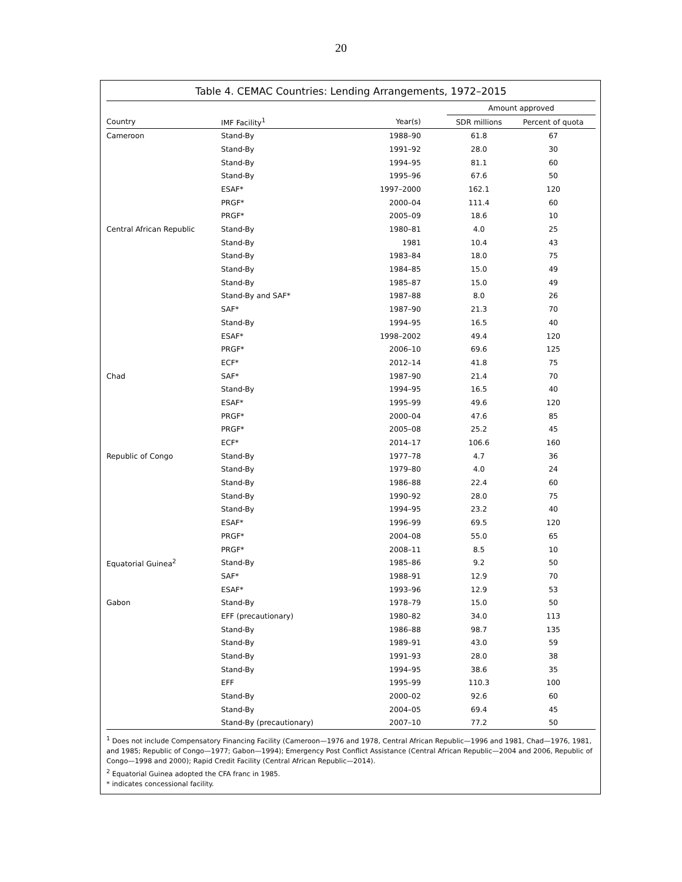20
Table 4. CEMAC Countries: Lending Arrangements, 1972–2015
| | | | Amount approved | |
| --- | --- | --- | --- | --- |
| Country | IMF Facility<sup>1</sup> | Year(s) | SDR millions | Percent of quota |
| Cameroon | Stand-By | 1988–90 | 61.8 | 67 |
| | Stand-By | 1991–92 | 28.0 | 30 |
| | Stand-By | 1994–95 | 81.1 | 60 |
| | Stand-By | 1995–96 | 67.6 | 50 |
| | ESAF* | 1997–2000 | 162.1 | 120 |
| | PRGF* | 2000–04 | 111.4 | 60 |
| | PRGF* | 2005–09 | 18.6 | 10 |
| Central African Republic | Stand-By | 1980–81 | 4.0 | 25 |
| | Stand-By | 1981 | 10.4 | 43 |
| | Stand-By | 1983–84 | 18.0 | 75 |
| | Stand-By | 1984–85 | 15.0 | 49 |
| | Stand-By | 1985–87 | 15.0 | 49 |
| | Stand-By and SAF* | 1987–88 | 8.0 | 26 |
| | SAF* | 1987–90 | 21.3 | 70 |
| | Stand-By | 1994–95 | 16.5 | 40 |
| | ESAF* | 1998–2002 | 49.4 | 120 |
| | PRGF* | 2006–10 | 69.6 | 125 |
| | ECF* | 2012–14 | 41.8 | 75 |
| Chad | SAF* | 1987–90 | 21.4 | 70 |
| | Stand-By | 1994–95 | 16.5 | 40 |
| | ESAF* | 1995–99 | 49.6 | 120 |
| | PRGF* | 2000–04 | 47.6 | 85 |
| | PRGF* | 2005–08 | 25.2 | 45 |
| | ECF* | 2014–17 | 106.6 | 160 |
| Republic of Congo | Stand-By | 1977–78 | 4.7 | 36 |
| | Stand-By | 1979–80 | 4.0 | 24 |
| | Stand-By | 1986–88 | 22.4 | 60 |
| | Stand-By | 1990–92 | 28.0 | 75 |
| | Stand-By | 1994–95 | 23.2 | 40 |
| | ESAF* | 1996–99 | 69.5 | 120 |
| | PRGF* | 2004–08 | 55.0 | 65 |
| | PRGF* | 2008–11 | 8.5 | 10 |
| Equatorial Guinea<sup>2</sup> | Stand-By | 1985–86 | 9.2 | 50 |
| | SAF* | 1988–91 | 12.9 | 70 |
| | ESAF* | 1993–96 | 12.9 | 53 |
| Gabon | Stand-By | 1978–79 | 15.0 | 50 |
| | EFF (precautionary) | 1980–82 | 34.0 | 113 |
| | Stand-By | 1986–88 | 98.7 | 135 |
| | Stand-By | 1989–91 | 43.0 | 59 |
| | Stand-By | 1991–93 | 28.0 | 38 |
| | Stand-By | 1994–95 | 38.6 | 35 |
| | EFF | 1995–99 | 110.3 | 100 |
| | Stand-By | 2000–02 | 92.6 | 60 |
| | Stand-By | 2004–05 | 69.4 | 45 |
| | Stand-By (precautionary) | 2007–10 | 77.2 | 50 |
<sup>1</sup> Does not include Compensatory Financing Facility (Cameroon—1976 and 1978, Central African Republic—1996 and 1981, Chad—1976, 1981, and 1985; Republic of Congo—1977; Gabon—1994); Emergency Post Conflict Assistance (Central African Republic—2004 and 2006, Republic of Congo—1998 and 2000); Rapid Credit Facility (Central African Republic—2014).
<sup>2</sup> Equatorial Guinea adopted the CFA franc in 1985.
* indicates concessional facility.